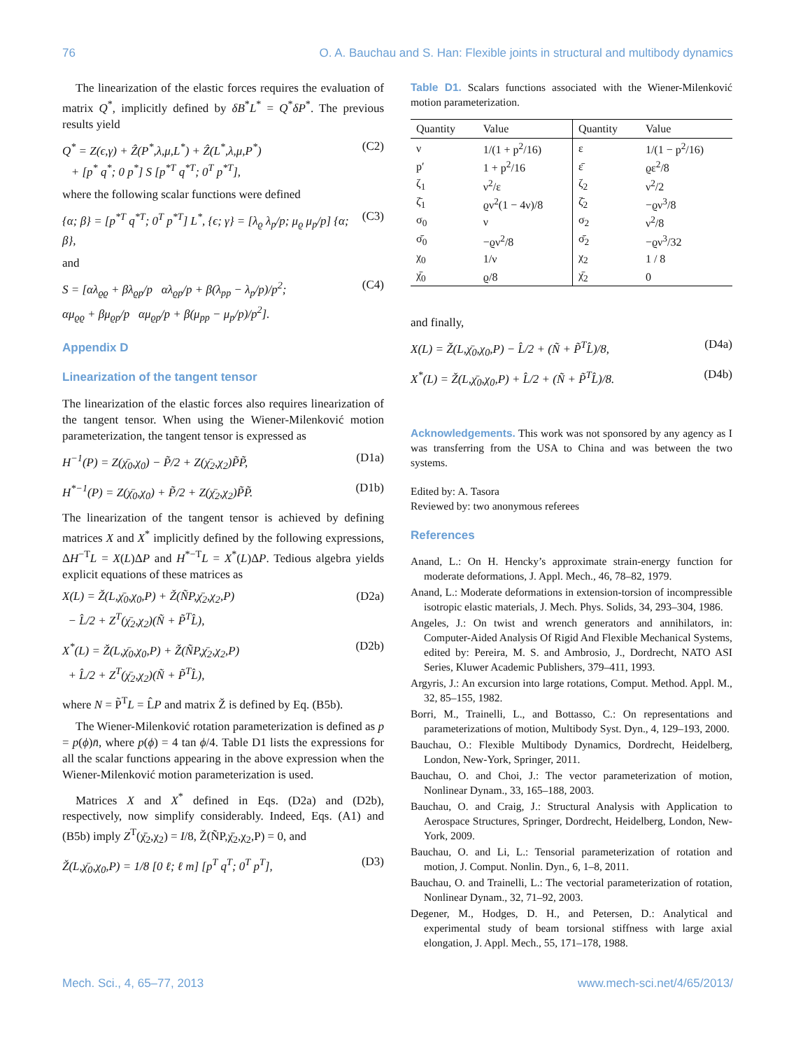76 O. A. Bauchau and S. Han: Flexible joints in structural and multibody dynamics
The linearization of the elastic forces requires the evaluation of matrix Q<sup>*</sup>, implicitly defined by δB<sup>*</sup>L<sup>*</sup> = Q<sup>*</sup>δP<sup>*</sup>. The previous results yield
Q<sup>*</sup> = Z(ϵ,γ) + Ẑ(P<sup>*</sup>,λ,μ,L<sup>*</sup>) + Ẑ(L<sup>*</sup>,λ,μ,P<sup>*</sup>)
+ [p<sup>*</sup> q<sup>*</sup>; 0 p<sup>*</sup>] S [p<sup>*T</sup> q<sup>*T</sup>; 0<sup>T</sup> p<sup>*T</sup>], (C2)
where the following scalar functions were defined
{α; β} = [p<sup>*T</sup> q<sup>*T</sup>; 0<sup>T</sup> p<sup>*T</sup>] L<sup>*</sup>, {ϵ; γ} = [λ<sub>ϱ</sub> λ<sub>p</sub>/p; μ<sub>ϱ</sub> μ<sub>p</sub>/p] {α; β}, (C3)
and
S = [αλ<sub>ϱϱ</sub> + βλ<sub>ϱp</sub>/p αλ<sub>ϱp</sub>/p + β(λ<sub>pp</sub> − λ<sub>p</sub>/p)/p<sup>2</sup>;
αμ<sub>ϱϱ</sub> + βμ<sub>ϱp</sub>/p αμ<sub>ϱp</sub>/p + β(μ<sub>pp</sub> − μ<sub>p</sub>/p)/p<sup>2</sup>]. (C4)
Appendix D
Linearization of the tangent tensor
The linearization of the elastic forces also requires linearization of the tangent tensor. When using the Wiener-Milenković motion parameterization, the tangent tensor is expressed as
H<sup>−1</sup>(P) = Z(χ̄<sub>0</sub>,χ<sub>0</sub>) − P̃/2 + Z(χ̄<sub>2</sub>,χ<sub>2</sub>)P̃P̃, (D1a)
H<sup>*−1</sup>(P) = Z(χ̄<sub>0</sub>,χ<sub>0</sub>) + P̃/2 + Z(χ̄<sub>2</sub>,χ<sub>2</sub>)P̃P̃. (D1b)
The linearization of the tangent tensor is achieved by defining matrices X and X<sup>*</sup> implicitly defined by the following expressions, ΔH<sup>−T</sup>L = X(L)ΔP and H<sup>*−T</sup>L = X<sup>*</sup>(L)ΔP. Tedious algebra yields explicit equations of these matrices as
X(L) = Ž(L,χ̄<sub>0</sub>,χ<sub>0</sub>,P) + Ž(ÑP,χ̄<sub>2</sub>,χ<sub>2</sub>,P)
− L̂/2 + Z<sup>T</sup>(χ̄<sub>2</sub>,χ<sub>2</sub>)(Ñ + P̃<sup>T</sup>L̂), (D2a)
X<sup>*</sup>(L) = Ž(L,χ̄<sub>0</sub>,χ<sub>0</sub>,P) + Ž(ÑP,χ̄<sub>2</sub>,χ<sub>2</sub>,P)
+ L̂/2 + Z<sup>T</sup>(χ̄<sub>2</sub>,χ<sub>2</sub>)(Ñ + P̃<sup>T</sup>L̂), (D2b)
where N = P̃<sup>T</sup>L = L̂P and matrix Ž is defined by Eq. (B5b).
The Wiener-Milenković rotation parameterization is defined as p = p(ϕ)n̄, where p(ϕ) = 4 tan ϕ/4. Table D1 lists the expressions for all the scalar functions appearing in the above expression when the Wiener-Milenković motion parameterization is used.
Matrices X and X<sup>*</sup> defined in Eqs. (D2a) and (D2b), respectively, now simplify considerably. Indeed, Eqs. (A1) and (B5b) imply Z<sup>T</sup>(χ̄<sub>2</sub>,χ<sub>2</sub>) = I/8, Ž(ÑP,χ̄<sub>2</sub>,χ<sub>2</sub>,P) = 0, and
Ž(L,χ̄<sub>0</sub>,χ<sub>0</sub>,P) = 1/8 [0 ℓ; ℓ m] [p<sup>T</sup> q<sup>T</sup>; 0<sup>T</sup> p<sup>T</sup>], (D3)
Table D1. Scalars functions associated with the Wiener-Milenković motion parameterization.
| Quantity | Value | Quantity | Value |
| --- | --- | --- | --- |
| ν | 1/(1 + p<sup>2</sup>/16) | ε | 1/(1 − p<sup>2</sup>/16) |
| p′ | 1 + p<sup>2</sup>/16 | ε̄ | ϱε<sup>2</sup>/8 |
| ζ<sub>1</sub> | ν<sup>2</sup>/ε | ζ<sub>2</sub> | ν<sup>2</sup>/2 |
| ζ̄<sub>1</sub> | ϱν<sup>2</sup>(1 − 4ν)/8 | ζ̄<sub>2</sub> | −ϱν<sup>3</sup>/8 |
| σ<sub>0</sub> | ν | σ<sub>2</sub> | ν<sup>2</sup>/8 |
| σ̄<sub>0</sub> | −ϱν<sup>2</sup>/8 | σ̄<sub>2</sub> | −ϱν<sup>3</sup>/32 |
| χ<sub>0</sub> | 1/ν | χ<sub>2</sub> | 1 / 8 |
| χ̄<sub>0</sub> | ϱ/8 | χ̄<sub>2</sub> | 0 |
and finally,
X(L) = Ž(L,χ̄<sub>0</sub>,χ<sub>0</sub>,P) − L̂/2 + (Ñ + P̃<sup>T</sup>L̂)/8, (D4a)
X<sup>*</sup>(L) = Ž(L,χ̄<sub>0</sub>,χ<sub>0</sub>,P) + L̂/2 + (Ñ + P̃<sup>T</sup>L̂)/8. (D4b)
Acknowledgements. This work was not sponsored by any agency as I was transferring from the USA to China and was between the two systems.
Edited by: A. Tasora
Reviewed by: two anonymous referees
References
Anand, L.: On H. Hencky’s approximate strain-energy function for moderate deformations, J. Appl. Mech., 46, 78–82, 1979.
Anand, L.: Moderate deformations in extension-torsion of incompressible isotropic elastic materials, J. Mech. Phys. Solids, 34, 293–304, 1986.
Angeles, J.: On twist and wrench generators and annihilators, in: Computer-Aided Analysis Of Rigid And Flexible Mechanical Systems, edited by: Pereira, M. S. and Ambrosio, J., Dordrecht, NATO ASI Series, Kluwer Academic Publishers, 379–411, 1993.
Argyris, J.: An excursion into large rotations, Comput. Method. Appl. M., 32, 85–155, 1982.
Borri, M., Trainelli, L., and Bottasso, C.: On representations and parameterizations of motion, Multibody Syst. Dyn., 4, 129–193, 2000.
Bauchau, O.: Flexible Multibody Dynamics, Dordrecht, Heidelberg, London, New-York, Springer, 2011.
Bauchau, O. and Choi, J.: The vector parameterization of motion, Nonlinear Dynam., 33, 165–188, 2003.
Bauchau, O. and Craig, J.: Structural Analysis with Application to Aerospace Structures, Springer, Dordrecht, Heidelberg, London, New-York, 2009.
Bauchau, O. and Li, L.: Tensorial parameterization of rotation and motion, J. Comput. Nonlin. Dyn., 6, 1–8, 2011.
Bauchau, O. and Trainelli, L.: The vectorial parameterization of rotation, Nonlinear Dynam., 32, 71–92, 2003.
Degener, M., Hodges, D. H., and Petersen, D.: Analytical and experimental study of beam torsional stiffness with large axial elongation, J. Appl. Mech., 55, 171–178, 1988.
Mech. Sci., 4, 65–77, 2013 www.mech-sci.net/4/65/2013/